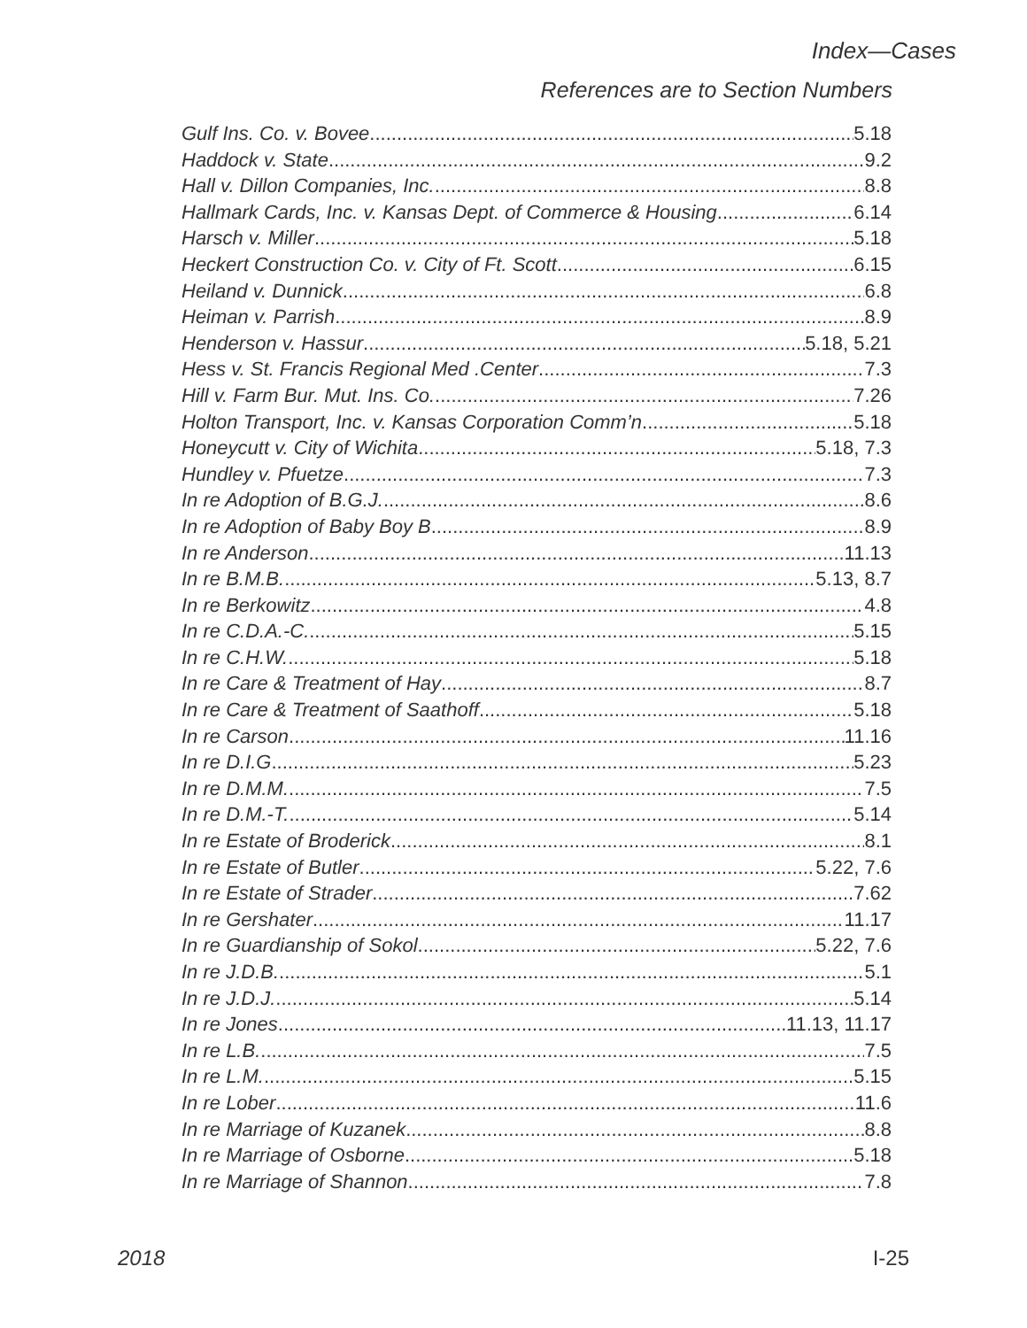Index—Cases
References are to Section Numbers
Gulf Ins. Co. v. Bovee 5.18
Haddock v. State 9.2
Hall v. Dillon Companies, Inc. 8.8
Hallmark Cards, Inc. v. Kansas Dept. of Commerce & Housing 6.14
Harsch v. Miller 5.18
Heckert Construction Co. v. City of Ft. Scott 6.15
Heiland v. Dunnick 6.8
Heiman v. Parrish 8.9
Henderson v. Hassur 5.18, 5.21
Hess v. St. Francis Regional Med .Center 7.3
Hill v. Farm Bur. Mut. Ins. Co. 7.26
Holton Transport, Inc. v. Kansas Corporation Comm’n 5.18
Honeycutt v. City of Wichita 5.18, 7.3
Hundley v. Pfuetze 7.3
In re Adoption of B.G.J. 8.6
In re Adoption of Baby Boy B 8.9
In re Anderson 11.13
In re B.M.B. 5.13, 8.7
In re Berkowitz 4.8
In re C.D.A.-C. 5.15
In re C.H.W. 5.18
In re Care & Treatment of Hay 8.7
In re Care & Treatment of Saathoff 5.18
In re Carson 11.16
In re D.I.G 5.23
In re D.M.M. 7.5
In re D.M.-T. 5.14
In re Estate of Broderick 8.1
In re Estate of Butler 5.22, 7.6
In re Estate of Strader 7.62
In re Gershater 11.17
In re Guardianship of Sokol 5.22, 7.6
In re J.D.B. 5.1
In re J.D.J. 5.14
In re Jones 11.13, 11.17
In re L.B. 7.5
In re L.M. 5.15
In re Lober 11.6
In re Marriage of Kuzanek 8.8
In re Marriage of Osborne 5.18
In re Marriage of Shannon 7.8
2018 I-25